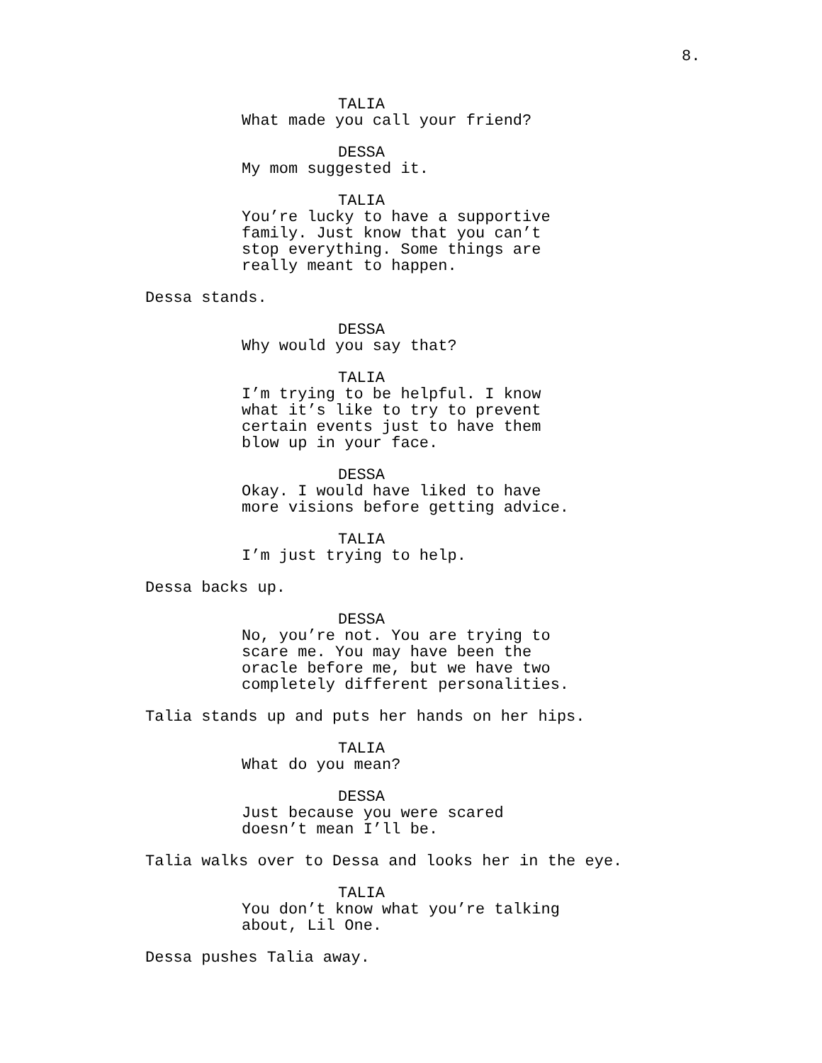8.
TALIA
What made you call your friend?
DESSA
My mom suggested it.
TALIA
You’re lucky to have a supportive
family. Just know that you can’t
stop everything. Some things are
really meant to happen.
Dessa stands.
DESSA
Why would you say that?
TALIA
I’m trying to be helpful. I know
what it’s like to try to prevent
certain events just to have them
blow up in your face.
DESSA
Okay. I would have liked to have
more visions before getting advice.
TALIA
I’m just trying to help.
Dessa backs up.
DESSA
No, you’re not. You are trying to
scare me. You may have been the
oracle before me, but we have two
completely different personalities.
Talia stands up and puts her hands on her hips.
TALIA
What do you mean?
DESSA
Just because you were scared
doesn’t mean I’ll be.
Talia walks over to Dessa and looks her in the eye.
TALIA
You don’t know what you’re talking
about, Lil One.
Dessa pushes Talia away.